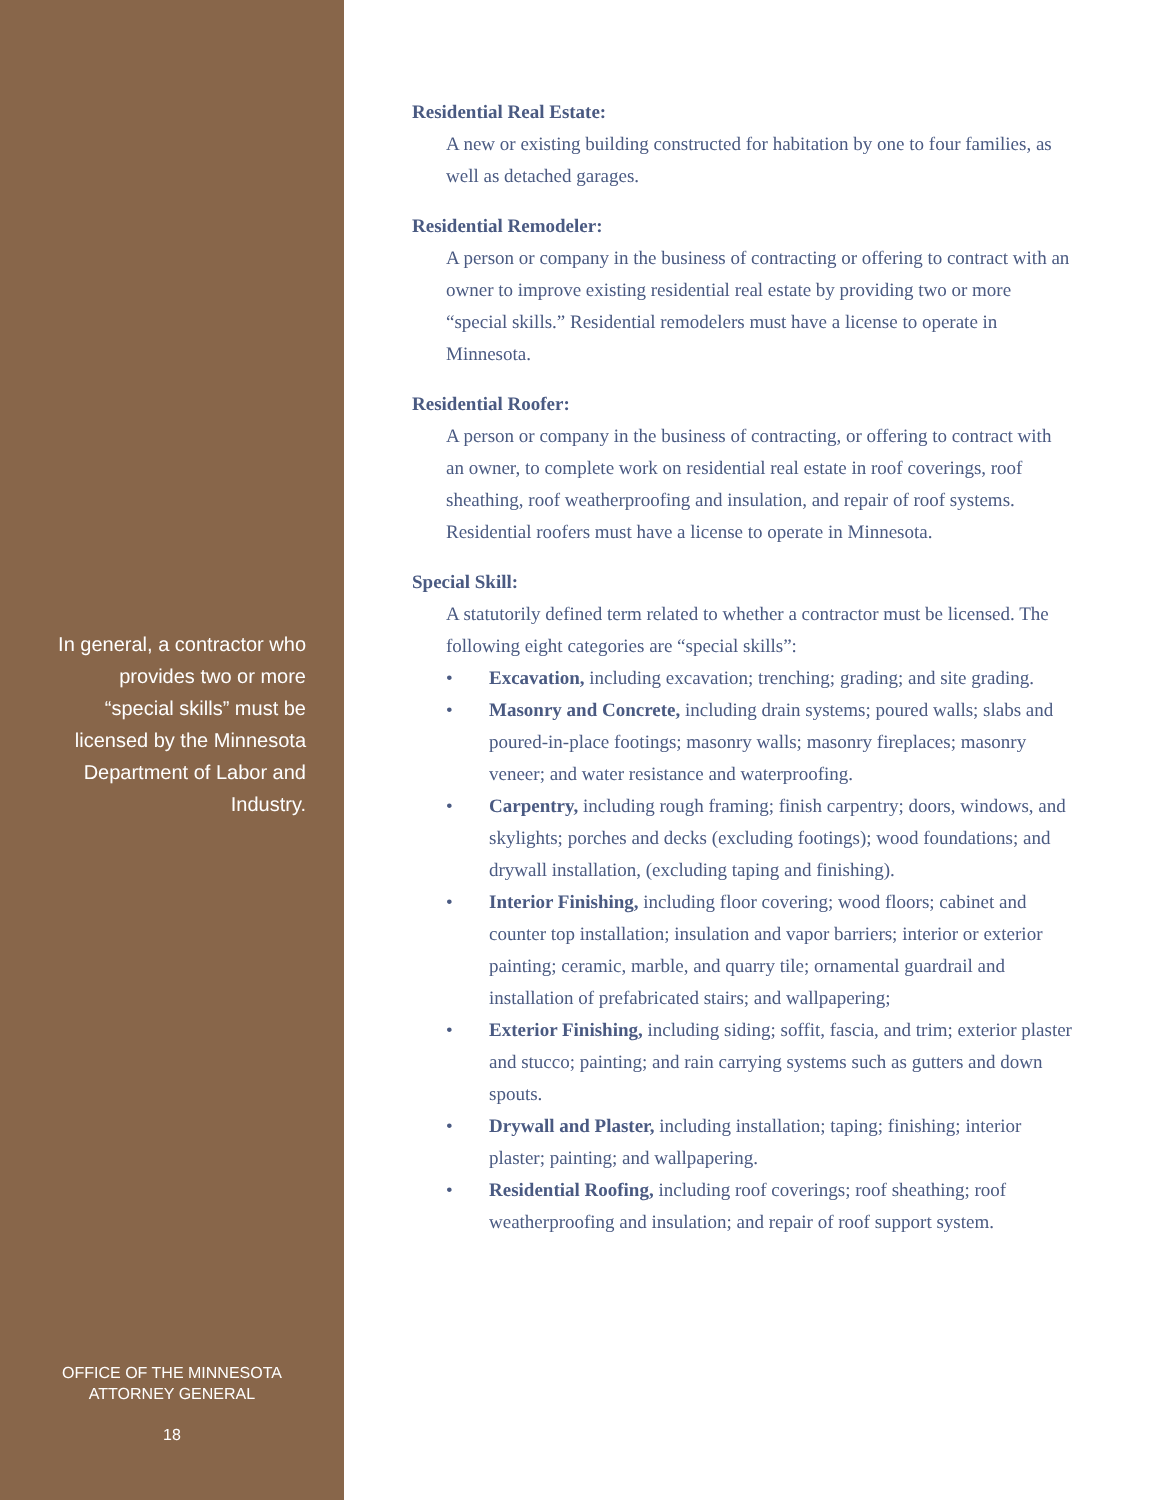In general, a contractor who provides two or more “special skills” must be licensed by the Minnesota Department of Labor and Industry.
OFFICE OF THE MINNESOTA
ATTORNEY GENERAL
18
Residential Real Estate:
A new or existing building constructed for habitation by one to four families, as well as detached garages.
Residential Remodeler:
A person or company in the business of contracting or offering to contract with an owner to improve existing residential real estate by providing two or more “special skills.” Residential remodelers must have a license to operate in Minnesota.
Residential Roofer:
A person or company in the business of contracting, or offering to contract with an owner, to complete work on residential real estate in roof coverings, roof sheathing, roof weatherproofing and insulation, and repair of roof systems. Residential roofers must have a license to operate in Minnesota.
Special Skill:
A statutorily defined term related to whether a contractor must be licensed. The following eight categories are “special skills”:
• Excavation, including excavation; trenching; grading; and site grading.
• Masonry and Concrete, including drain systems; poured walls; slabs and poured-in-place footings; masonry walls; masonry fireplaces; masonry veneer; and water resistance and waterproofing.
• Carpentry, including rough framing; finish carpentry; doors, windows, and skylights; porches and decks (excluding footings); wood foundations; and drywall installation, (excluding taping and finishing).
• Interior Finishing, including floor covering; wood floors; cabinet and counter top installation; insulation and vapor barriers; interior or exterior painting; ceramic, marble, and quarry tile; ornamental guardrail and installation of prefabricated stairs; and wallpapering;
• Exterior Finishing, including siding; soffit, fascia, and trim; exterior plaster and stucco; painting; and rain carrying systems such as gutters and down spouts.
• Drywall and Plaster, including installation; taping; finishing; interior plaster; painting; and wallpapering.
• Residential Roofing, including roof coverings; roof sheathing; roof weatherproofing and insulation; and repair of roof support system.